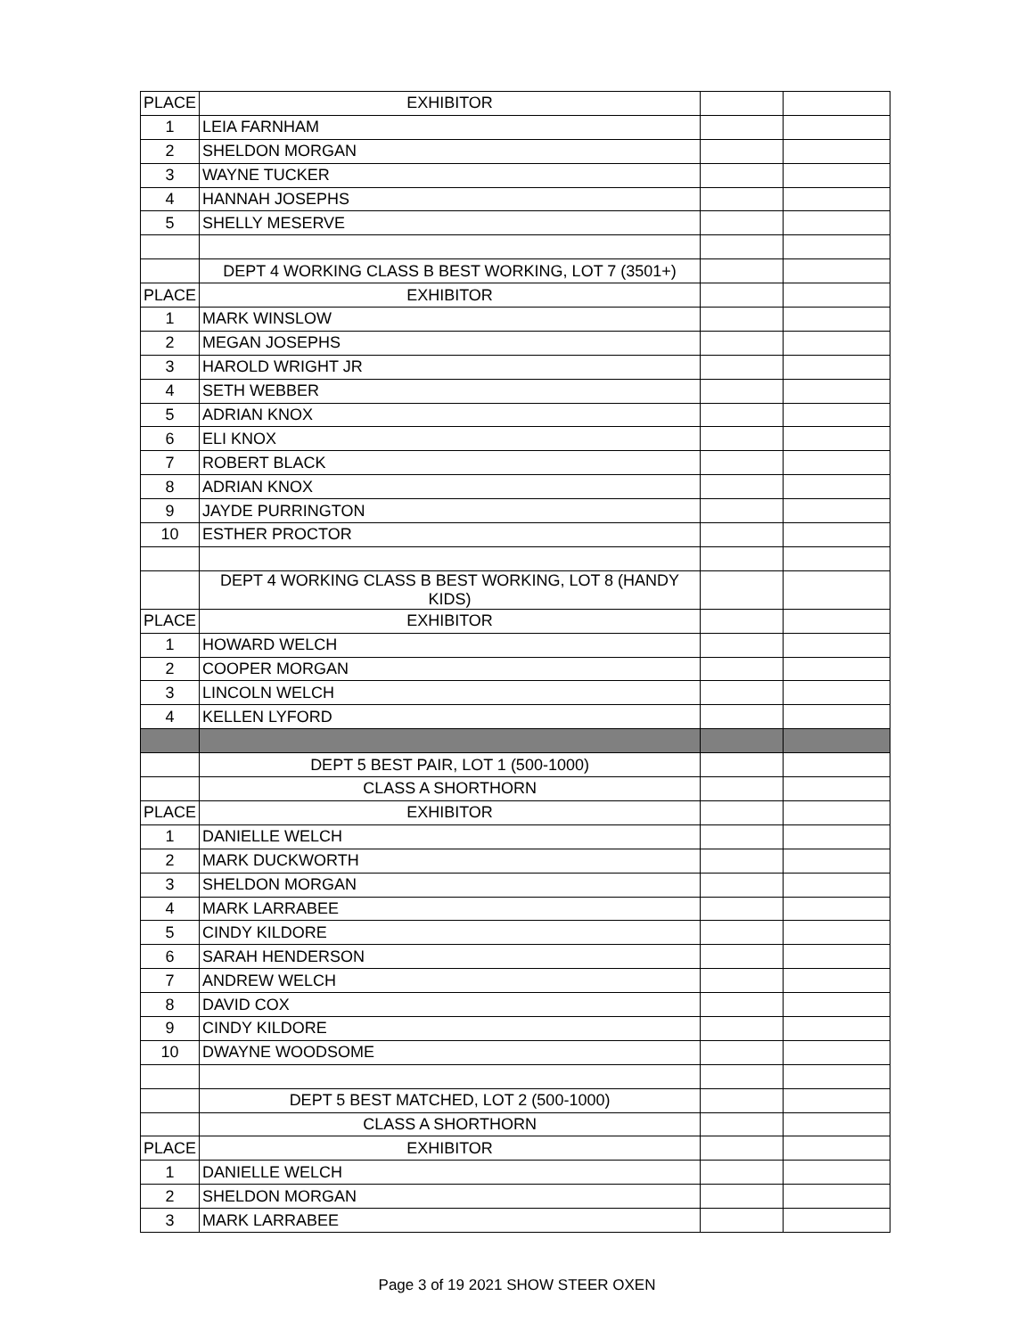| PLACE | EXHIBITOR | | |
| 1 | LEIA FARNHAM | | |
| 2 | SHELDON MORGAN | | |
| 3 | WAYNE TUCKER | | |
| 4 | HANNAH JOSEPHS | | |
| 5 | SHELLY MESERVE | | |
| | DEPT 4 WORKING CLASS B BEST WORKING, LOT 7 (3501+) | | |
| PLACE | EXHIBITOR | | |
| 1 | MARK WINSLOW | | |
| 2 | MEGAN JOSEPHS | | |
| 3 | HAROLD WRIGHT JR | | |
| 4 | SETH WEBBER | | |
| 5 | ADRIAN KNOX | | |
| 6 | ELI KNOX | | |
| 7 | ROBERT BLACK | | |
| 8 | ADRIAN KNOX | | |
| 9 | JAYDE PURRINGTON | | |
| 10 | ESTHER PROCTOR | | |
| | DEPT 4 WORKING CLASS B BEST WORKING, LOT 8 (HANDY KIDS) | | |
| PLACE | EXHIBITOR | | |
| 1 | HOWARD WELCH | | |
| 2 | COOPER MORGAN | | |
| 3 | LINCOLN WELCH | | |
| 4 | KELLEN LYFORD | | |
| | DEPT 5 BEST PAIR, LOT 1 (500-1000) | | |
| | CLASS A SHORTHORN | | |
| PLACE | EXHIBITOR | | |
| 1 | DANIELLE WELCH | | |
| 2 | MARK DUCKWORTH | | |
| 3 | SHELDON MORGAN | | |
| 4 | MARK LARRABEE | | |
| 5 | CINDY KILDORE | | |
| 6 | SARAH HENDERSON | | |
| 7 | ANDREW WELCH | | |
| 8 | DAVID COX | | |
| 9 | CINDY KILDORE | | |
| 10 | DWAYNE WOODSOME | | |
| | DEPT 5 BEST MATCHED, LOT 2 (500-1000) | | |
| | CLASS A SHORTHORN | | |
| PLACE | EXHIBITOR | | |
| 1 | DANIELLE WELCH | | |
| 2 | SHELDON MORGAN | | |
| 3 | MARK LARRABEE | | |
Page 3 of 19 2021 SHOW STEER OXEN